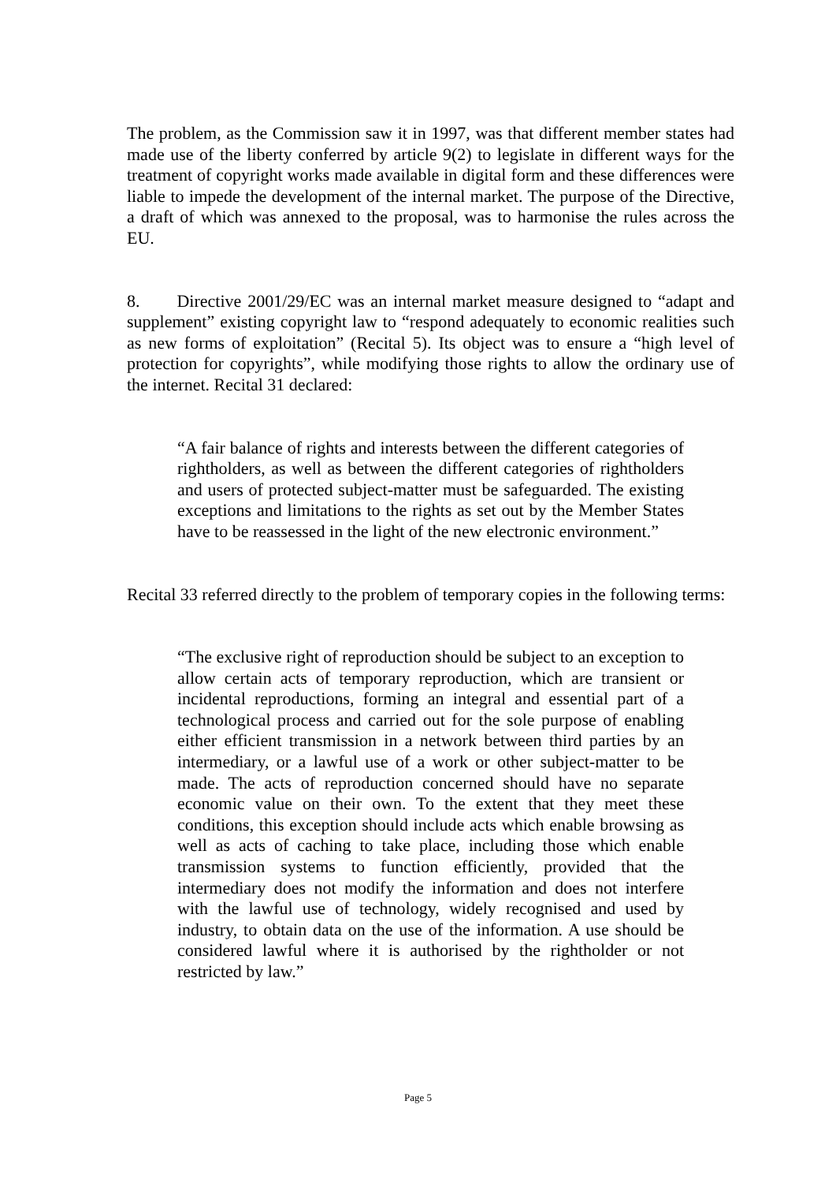The problem, as the Commission saw it in 1997, was that different member states had made use of the liberty conferred by article 9(2) to legislate in different ways for the treatment of copyright works made available in digital form and these differences were liable to impede the development of the internal market. The purpose of the Directive, a draft of which was annexed to the proposal, was to harmonise the rules across the EU.
8. Directive 2001/29/EC was an internal market measure designed to “adapt and supplement” existing copyright law to “respond adequately to economic realities such as new forms of exploitation” (Recital 5). Its object was to ensure a “high level of protection for copyrights”, while modifying those rights to allow the ordinary use of the internet. Recital 31 declared:
“A fair balance of rights and interests between the different categories of rightholders, as well as between the different categories of rightholders and users of protected subject-matter must be safeguarded. The existing exceptions and limitations to the rights as set out by the Member States have to be reassessed in the light of the new electronic environment.”
Recital 33 referred directly to the problem of temporary copies in the following terms:
“The exclusive right of reproduction should be subject to an exception to allow certain acts of temporary reproduction, which are transient or incidental reproductions, forming an integral and essential part of a technological process and carried out for the sole purpose of enabling either efficient transmission in a network between third parties by an intermediary, or a lawful use of a work or other subject-matter to be made. The acts of reproduction concerned should have no separate economic value on their own. To the extent that they meet these conditions, this exception should include acts which enable browsing as well as acts of caching to take place, including those which enable transmission systems to function efficiently, provided that the intermediary does not modify the information and does not interfere with the lawful use of technology, widely recognised and used by industry, to obtain data on the use of the information. A use should be considered lawful where it is authorised by the rightholder or not restricted by law.”
Page 5